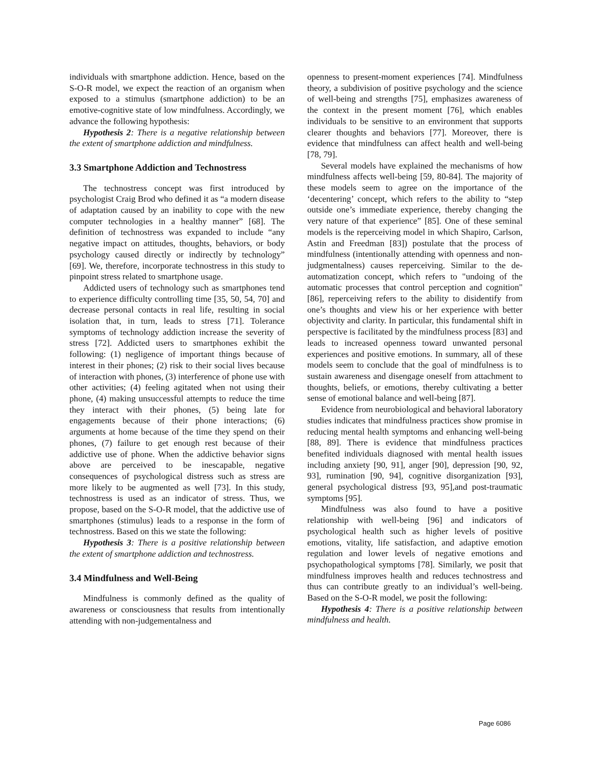individuals with smartphone addiction. Hence, based on the S-O-R model, we expect the reaction of an organism when exposed to a stimulus (smartphone addiction) to be an emotive-cognitive state of low mindfulness. Accordingly, we advance the following hypothesis:
Hypothesis 2: There is a negative relationship between the extent of smartphone addiction and mindfulness.
3.3 Smartphone Addiction and Technostress
The technostress concept was first introduced by psychologist Craig Brod who defined it as “a modern disease of adaptation caused by an inability to cope with the new computer technologies in a healthy manner” [68]. The definition of technostress was expanded to include “any negative impact on attitudes, thoughts, behaviors, or body psychology caused directly or indirectly by technology” [69]. We, therefore, incorporate technostress in this study to pinpoint stress related to smartphone usage.
Addicted users of technology such as smartphones tend to experience difficulty controlling time [35, 50, 54, 70] and decrease personal contacts in real life, resulting in social isolation that, in turn, leads to stress [71]. Tolerance symptoms of technology addiction increase the severity of stress [72]. Addicted users to smartphones exhibit the following: (1) negligence of important things because of interest in their phones; (2) risk to their social lives because of interaction with phones, (3) interference of phone use with other activities; (4) feeling agitated when not using their phone, (4) making unsuccessful attempts to reduce the time they interact with their phones, (5) being late for engagements because of their phone interactions; (6) arguments at home because of the time they spend on their phones, (7) failure to get enough rest because of their addictive use of phone. When the addictive behavior signs above are perceived to be inescapable, negative consequences of psychological distress such as stress are more likely to be augmented as well [73]. In this study, technostress is used as an indicator of stress. Thus, we propose, based on the S-O-R model, that the addictive use of smartphones (stimulus) leads to a response in the form of technostress. Based on this we state the following:
Hypothesis 3: There is a positive relationship between the extent of smartphone addiction and technostress.
3.4 Mindfulness and Well-Being
Mindfulness is commonly defined as the quality of awareness or consciousness that results from intentionally attending with non-judgementalness and
openness to present-moment experiences [74]. Mindfulness theory, a subdivision of positive psychology and the science of well-being and strengths [75], emphasizes awareness of the context in the present moment [76], which enables individuals to be sensitive to an environment that supports clearer thoughts and behaviors [77]. Moreover, there is evidence that mindfulness can affect health and well-being [78, 79].
Several models have explained the mechanisms of how mindfulness affects well-being [59, 80-84]. The majority of these models seem to agree on the importance of the ‘decentering’ concept, which refers to the ability to “step outside one’s immediate experience, thereby changing the very nature of that experience” [85]. One of these seminal models is the reperceiving model in which Shapiro, Carlson, Astin and Freedman [83]) postulate that the process of mindfulness (intentionally attending with openness and non-judgmentalness) causes reperceiving. Similar to the de-automatization concept, which refers to "undoing of the automatic processes that control perception and cognition" [86], reperceiving refers to the ability to disidentify from one’s thoughts and view his or her experience with better objectivity and clarity. In particular, this fundamental shift in perspective is facilitated by the mindfulness process [83] and leads to increased openness toward unwanted personal experiences and positive emotions. In summary, all of these models seem to conclude that the goal of mindfulness is to sustain awareness and disengage oneself from attachment to thoughts, beliefs, or emotions, thereby cultivating a better sense of emotional balance and well-being [87].
Evidence from neurobiological and behavioral laboratory studies indicates that mindfulness practices show promise in reducing mental health symptoms and enhancing well-being [88, 89]. There is evidence that mindfulness practices benefited individuals diagnosed with mental health issues including anxiety [90, 91], anger [90], depression [90, 92, 93], rumination [90, 94], cognitive disorganization [93], general psychological distress [93, 95],and post-traumatic symptoms [95].
Mindfulness was also found to have a positive relationship with well-being [96] and indicators of psychological health such as higher levels of positive emotions, vitality, life satisfaction, and adaptive emotion regulation and lower levels of negative emotions and psychopathological symptoms [78]. Similarly, we posit that mindfulness improves health and reduces technostress and thus can contribute greatly to an individual’s well-being. Based on the S-O-R model, we posit the following:
Hypothesis 4: There is a positive relationship between mindfulness and health.
Page 6086